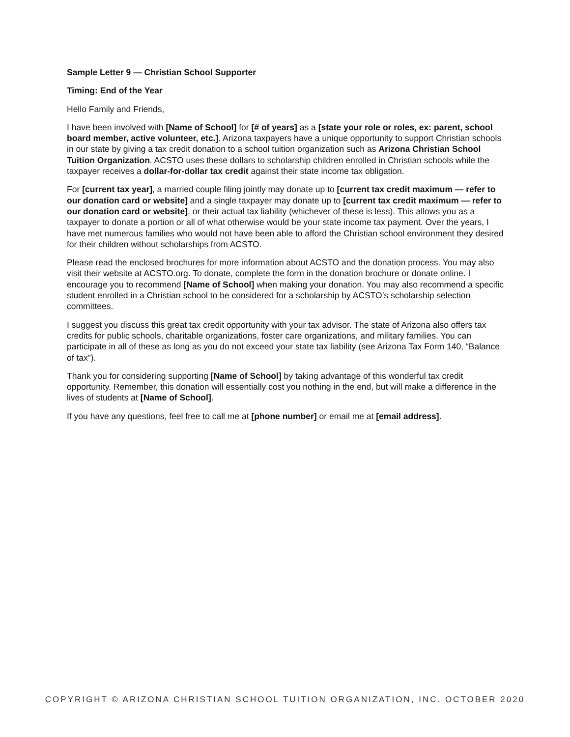Sample Letter 9 — Christian School Supporter
Timing: End of the Year
Hello Family and Friends,
I have been involved with [Name of School] for [# of years] as a [state your role or roles, ex: parent, school board member, active volunteer, etc.]. Arizona taxpayers have a unique opportunity to support Christian schools in our state by giving a tax credit donation to a school tuition organization such as Arizona Christian School Tuition Organization. ACSTO uses these dollars to scholarship children enrolled in Christian schools while the taxpayer receives a dollar-for-dollar tax credit against their state income tax obligation.
For [current tax year], a married couple filing jointly may donate up to [current tax credit maximum — refer to our donation card or website] and a single taxpayer may donate up to [current tax credit maximum — refer to our donation card or website], or their actual tax liability (whichever of these is less). This allows you as a taxpayer to donate a portion or all of what otherwise would be your state income tax payment. Over the years, I have met numerous families who would not have been able to afford the Christian school environment they desired for their children without scholarships from ACSTO.
Please read the enclosed brochures for more information about ACSTO and the donation process. You may also visit their website at ACSTO.org. To donate, complete the form in the donation brochure or donate online. I encourage you to recommend [Name of School] when making your donation. You may also recommend a specific student enrolled in a Christian school to be considered for a scholarship by ACSTO’s scholarship selection committees.
I suggest you discuss this great tax credit opportunity with your tax advisor. The state of Arizona also offers tax credits for public schools, charitable organizations, foster care organizations, and military families. You can participate in all of these as long as you do not exceed your state tax liability (see Arizona Tax Form 140, “Balance of tax”).
Thank you for considering supporting [Name of School] by taking advantage of this wonderful tax credit opportunity. Remember, this donation will essentially cost you nothing in the end, but will make a difference in the lives of students at [Name of School].
If you have any questions, feel free to call me at [phone number] or email me at [email address].
COPYRIGHT © ARIZONA CHRISTIAN SCHOOL TUITION ORGANIZATION, INC. OCTOBER 2020